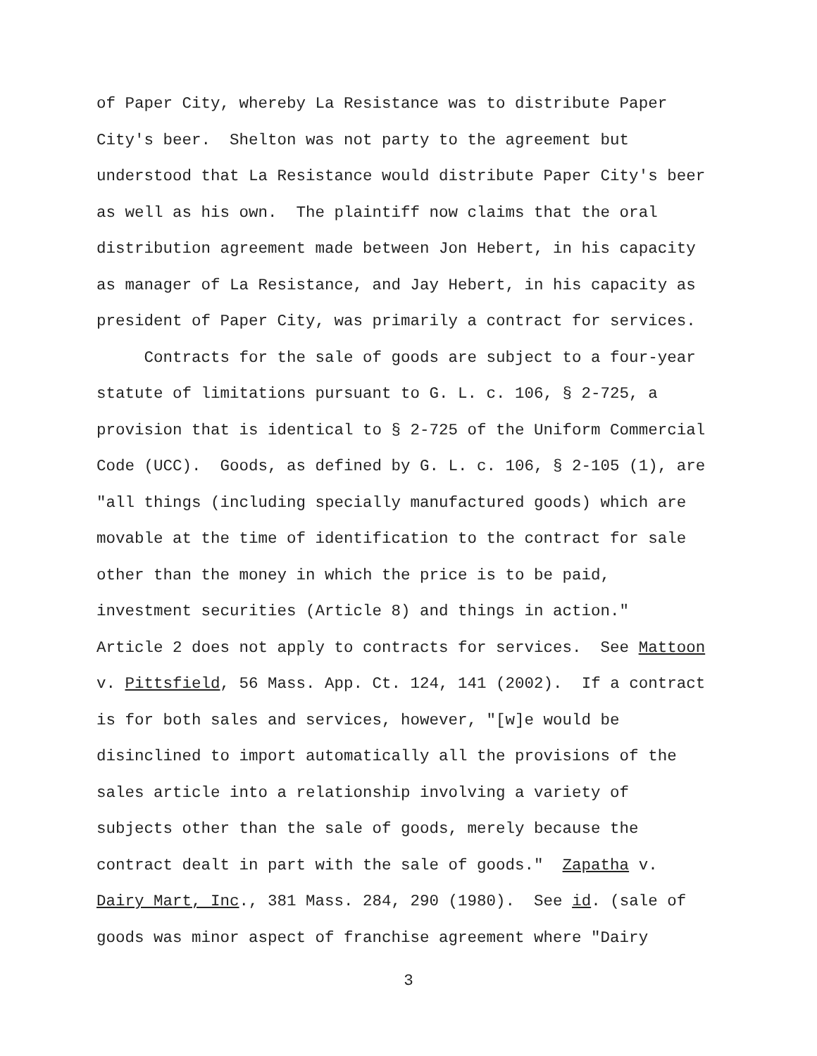of Paper City, whereby La Resistance was to distribute Paper City's beer. Shelton was not party to the agreement but understood that La Resistance would distribute Paper City's beer as well as his own. The plaintiff now claims that the oral distribution agreement made between Jon Hebert, in his capacity as manager of La Resistance, and Jay Hebert, in his capacity as president of Paper City, was primarily a contract for services. Contracts for the sale of goods are subject to a four-year statute of limitations pursuant to G. L. c. 106, § 2-725, a provision that is identical to § 2-725 of the Uniform Commercial Code (UCC). Goods, as defined by G. L. c. 106, § 2-105 (1), are "all things (including specially manufactured goods) which are movable at the time of identification to the contract for sale other than the money in which the price is to be paid, investment securities (Article 8) and things in action." Article 2 does not apply to contracts for services. See Mattoon v. Pittsfield, 56 Mass. App. Ct. 124, 141 (2002). If a contract is for both sales and services, however, "[w]e would be disinclined to import automatically all the provisions of the sales article into a relationship involving a variety of subjects other than the sale of goods, merely because the contract dealt in part with the sale of goods." Zapatha v. Dairy Mart, Inc., 381 Mass. 284, 290 (1980). See id. (sale of goods was minor aspect of franchise agreement where "Dairy
3